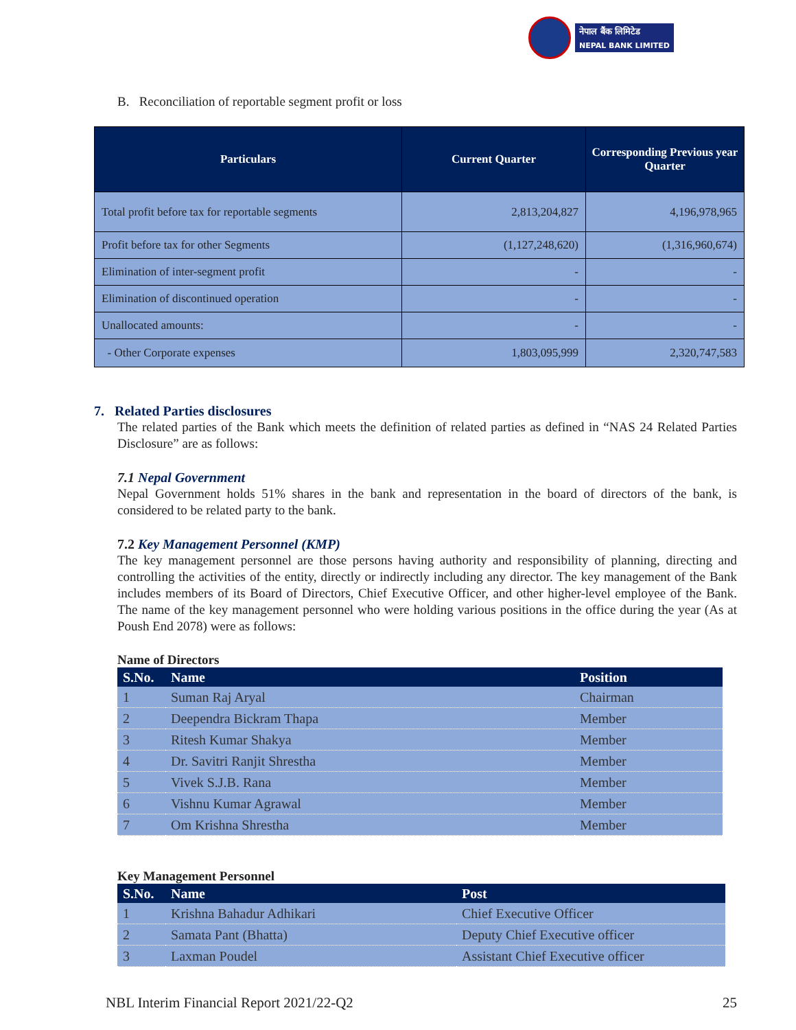नेपाल बैंक लिमिटेड
NEPAL BANK LIMITED
B. Reconciliation of reportable segment profit or loss
| Particulars | Current Quarter | Corresponding Previous year Quarter |
| --- | --- | --- |
| Total profit before tax for reportable segments | 2,813,204,827 | 4,196,978,965 |
| Profit before tax for other Segments | (1,127,248,620) | (1,316,960,674) |
| Elimination of inter-segment profit | - | - |
| Elimination of discontinued operation | - | - |
| Unallocated amounts: | - | - |
| - Other Corporate expenses | 1,803,095,999 | 2,320,747,583 |
7. Related Parties disclosures
The related parties of the Bank which meets the definition of related parties as defined in “NAS 24 Related Parties Disclosure” are as follows:
7.1 Nepal Government
Nepal Government holds 51% shares in the bank and representation in the board of directors of the bank, is considered to be related party to the bank.
7.2 Key Management Personnel (KMP)
The key management personnel are those persons having authority and responsibility of planning, directing and controlling the activities of the entity, directly or indirectly including any director. The key management of the Bank includes members of its Board of Directors, Chief Executive Officer, and other higher-level employee of the Bank. The name of the key management personnel who were holding various positions in the office during the year (As at Poush End 2078) were as follows:
Name of Directors
| S.No. | Name | Position |
| --- | --- | --- |
| 1 | Suman Raj Aryal | Chairman |
| 2 | Deependra Bickram Thapa | Member |
| 3 | Ritesh Kumar Shakya | Member |
| 4 | Dr. Savitri Ranjit Shrestha | Member |
| 5 | Vivek S.J.B. Rana | Member |
| 6 | Vishnu Kumar Agrawal | Member |
| 7 | Om Krishna Shrestha | Member |
Key Management Personnel
| S.No. | Name | Post |
| --- | --- | --- |
| 1 | Krishna Bahadur Adhikari | Chief Executive Officer |
| 2 | Samata Pant (Bhatta) | Deputy Chief Executive officer |
| 3 | Laxman Poudel | Assistant Chief Executive officer |
NBL Interim Financial Report 2021/22-Q2 25